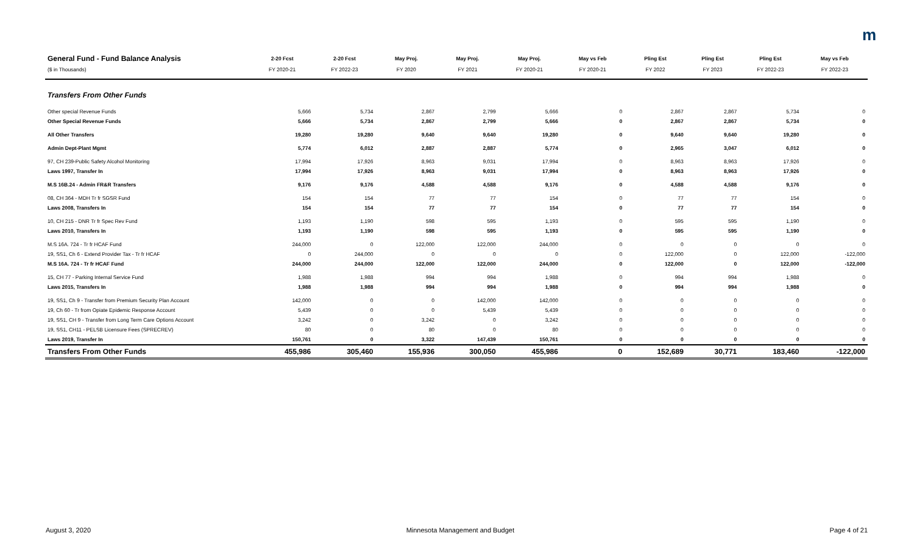m
| General Fund - Fund Balance Analysis | 2-20 Fcst | 2-20 Fcst | May Proj. | May Proj. | May Proj. | May vs Feb | Pling Est | Pling Est | Pling Est | May vs Feb |
| --- | --- | --- | --- | --- | --- | --- | --- | --- | --- | --- |
| ($ in Thousands) | FY 2020-21 | FY 2022-23 | FY 2020 | FY 2021 | FY 2020-21 | FY 2020-21 | FY 2022 | FY 2023 | FY 2022-23 | FY 2022-23 |
| Transfers From Other Funds | | | | | | | | | | |
| Other special Revenue Funds | 5,666 | 5,734 | 2,867 | 2,799 | 5,666 | 0 | 2,867 | 2,867 | 5,734 | 0 |
| Other Special Revenue Funds | 5,666 | 5,734 | 2,867 | 2,799 | 5,666 | 0 | 2,867 | 2,867 | 5,734 | 0 |
| All Other Transfers | 19,280 | 19,280 | 9,640 | 9,640 | 19,280 | 0 | 9,640 | 9,640 | 19,280 | 0 |
| Admin Dept-Plant Mgmt | 5,774 | 6,012 | 2,887 | 2,887 | 5,774 | 0 | 2,965 | 3,047 | 6,012 | 0 |
| 97, CH 239-Public Safety Alcohol Monitoring | 17,994 | 17,926 | 8,963 | 9,031 | 17,994 | 0 | 8,963 | 8,963 | 17,926 | 0 |
| Laws 1997, Transfer In | 17,994 | 17,926 | 8,963 | 9,031 | 17,994 | 0 | 8,963 | 8,963 | 17,926 | 0 |
| M.S 16B.24 - Admin FR&R Transfers | 9,176 | 9,176 | 4,588 | 4,588 | 9,176 | 0 | 4,588 | 4,588 | 9,176 | 0 |
| 08, CH 364 - MDH Tr fr SGSR Fund | 154 | 154 | 77 | 77 | 154 | 0 | 77 | 77 | 154 | 0 |
| Laws 2008, Transfers In | 154 | 154 | 77 | 77 | 154 | 0 | 77 | 77 | 154 | 0 |
| 10, CH 215 - DNR Tr fr Spec Rev Fund | 1,193 | 1,190 | 598 | 595 | 1,193 | 0 | 595 | 595 | 1,190 | 0 |
| Laws 2010, Transfers In | 1,193 | 1,190 | 598 | 595 | 1,193 | 0 | 595 | 595 | 1,190 | 0 |
| M.S 16A. 724 - Tr fr HCAF Fund | 244,000 | 0 | 122,000 | 122,000 | 244,000 | 0 | 0 | 0 | 0 | 0 |
| 19, SS1, Ch 6 - Extend Provider Tax - Tr fr HCAF | 0 | 244,000 | 0 | 0 | 0 | 0 | 122,000 | 0 | 122,000 | -122,000 |
| M.S 16A. 724 - Tr fr HCAF Fund | 244,000 | 244,000 | 122,000 | 122,000 | 244,000 | 0 | 122,000 | 0 | 122,000 | -122,000 |
| 15, CH 77 - Parking Internal Service Fund | 1,988 | 1,988 | 994 | 994 | 1,988 | 0 | 994 | 994 | 1,988 | 0 |
| Laws 2015, Transfers In | 1,988 | 1,988 | 994 | 994 | 1,988 | 0 | 994 | 994 | 1,988 | 0 |
| 19, SS1, Ch 9 - Transfer from Premium Security Plan Account | 142,000 | 0 | 0 | 142,000 | 142,000 | 0 | 0 | 0 | 0 | 0 |
| 19, Ch 60 - Tr from Opiate Epidemic Response Account | 5,439 | 0 | 0 | 5,439 | 5,439 | 0 | 0 | 0 | 0 | 0 |
| 19, SS1, CH 9 - Transfer from Long Term Care Options Account | 3,242 | 0 | 3,242 | 0 | 3,242 | 0 | 0 | 0 | 0 | 0 |
| 19, SS1, CH11 - PELSB Licensure Fees (SPRECREV) | 80 | 0 | 80 | 0 | 80 | 0 | 0 | 0 | 0 | 0 |
| Laws 2019, Transfer In | 150,761 | 0 | 3,322 | 147,439 | 150,761 | 0 | 0 | 0 | 0 | 0 |
| Transfers From Other Funds | 455,986 | 305,460 | 155,936 | 300,050 | 455,986 | 0 | 152,689 | 30,771 | 183,460 | -122,000 |
August 3, 2020 Minnesota Management and Budget Page 4 of 21